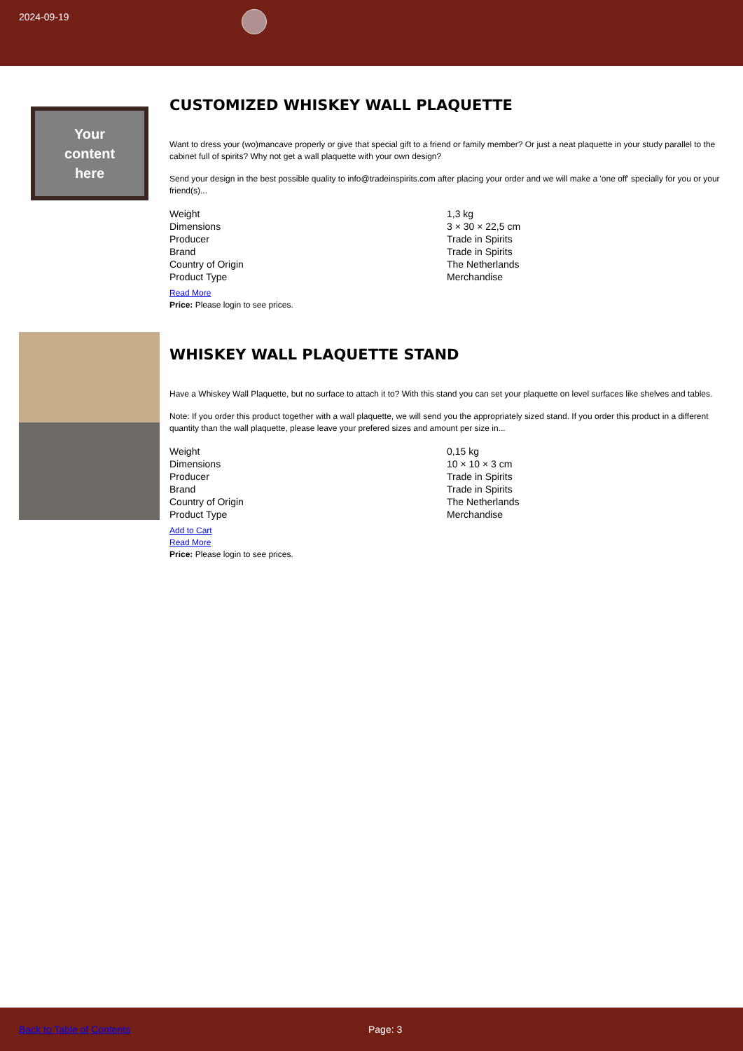2024-09-19
Your
content
here
CUSTOMIZED WHISKEY WALL PLAQUETTE
Want to dress your (wo)mancave properly or give that special gift to a friend or family member? Or just a neat plaquette in your study parallel to the cabinet full of spirits? Why not get a wall plaquette with your own design?
Send your design in the best possible quality to info@tradeinspirits.com after placing your order and we will make a 'one off' specially for you or your friend(s)...
| Weight | 1,3 kg |
| Dimensions | 3 × 30 × 22,5 cm |
| Producer | Trade in Spirits |
| Brand | Trade in Spirits |
| Country of Origin | The Netherlands |
| Product Type | Merchandise |
Read More
Price: Please login to see prices.
WHISKEY WALL PLAQUETTE STAND
Have a Whiskey Wall Plaquette, but no surface to attach it to? With this stand you can set your plaquette on level surfaces like shelves and tables.
Note: If you order this product together with a wall plaquette, we will send you the appropriately sized stand. If you order this product in a different quantity than the wall plaquette, please leave your prefered sizes and amount per size in...
| Weight | 0,15 kg |
| Dimensions | 10 × 10 × 3 cm |
| Producer | Trade in Spirits |
| Brand | Trade in Spirits |
| Country of Origin | The Netherlands |
| Product Type | Merchandise |
Add to Cart
Read More
Price: Please login to see prices.
Back to Table of Contents Page: 3